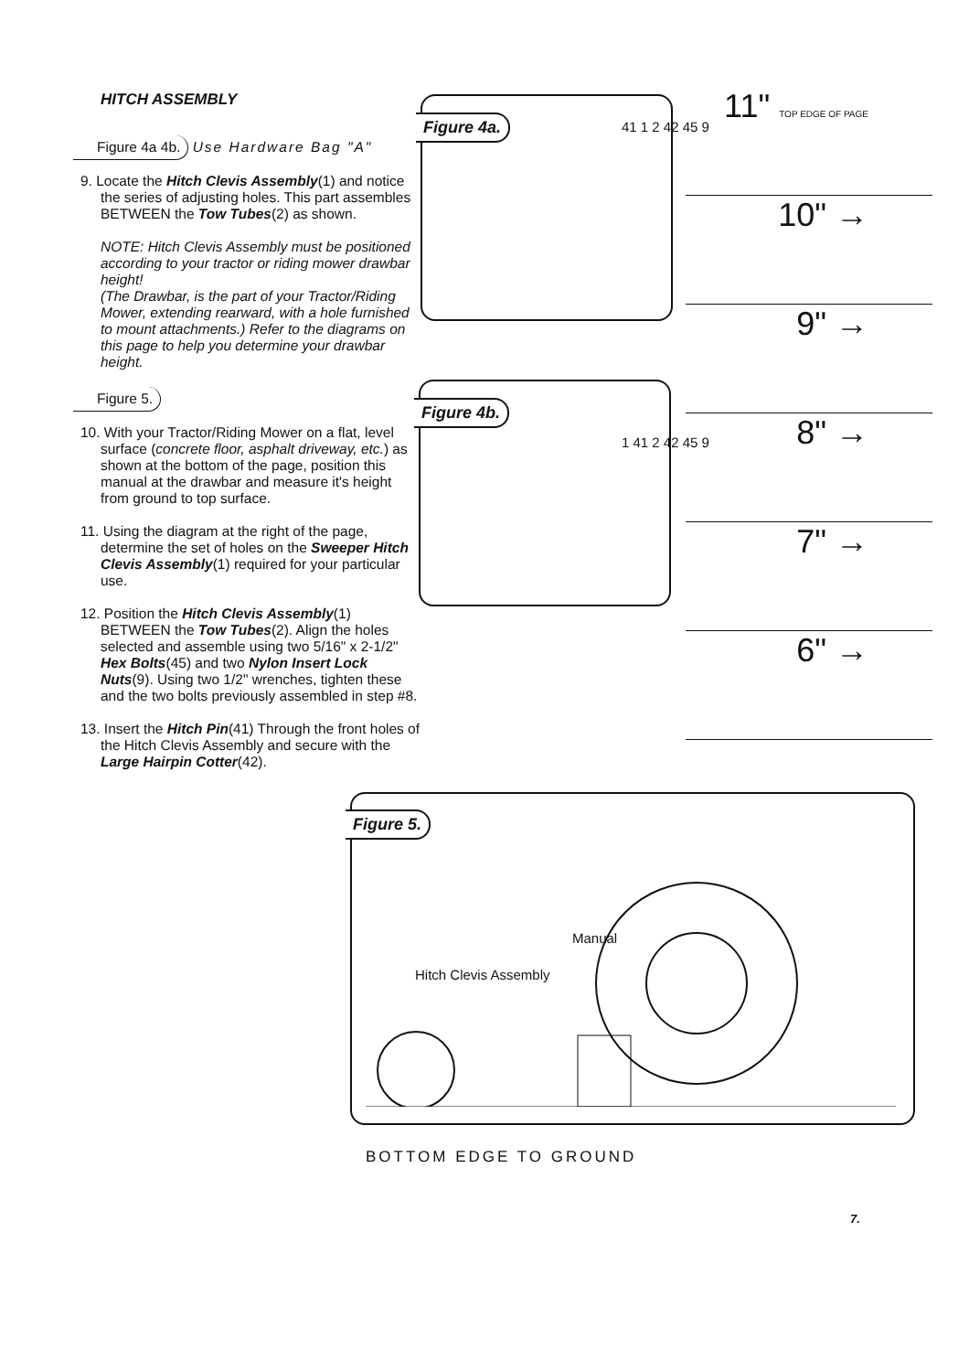HITCH ASSEMBLY
Figure 4a 4b. Use Hardware Bag "A"
9. Locate the Hitch Clevis Assembly(1) and notice the series of adjusting holes. This part assembles BETWEEN the Tow Tubes(2) as shown.
NOTE: Hitch Clevis Assembly must be positioned according to your tractor or riding mower drawbar height!
(The Drawbar, is the part of your Tractor/Riding Mower, extending rearward, with a hole furnished to mount attachments.) Refer to the diagrams on this page to help you determine your drawbar height.
Figure 5.
10. With your Tractor/Riding Mower on a flat, level surface (concrete floor, asphalt driveway, etc.) as shown at the bottom of the page, position this manual at the drawbar and measure it's height from ground to top surface.
11. Using the diagram at the right of the page, determine the set of holes on the Sweeper Hitch Clevis Assembly(1) required for your particular use.
12. Position the Hitch Clevis Assembly(1) BETWEEN the Tow Tubes(2). Align the holes selected and assemble using two 5/16" x 2-1/2" Hex Bolts(45) and two Nylon Insert Lock Nuts(9). Using two 1/2" wrenches, tighten these and the two bolts previously assembled in step #8.
13. Insert the Hitch Pin(41) Through the front holes of the Hitch Clevis Assembly and secure with the Large Hairpin Cotter(42).
Figure 4a. 41 1 2 42 45 9
Figure 4b.
1 41 2 42 45 9
11" TOP EDGE OF PAGE
10" →
9" →
8" →
7" →
6" →
Figure 5.
Manual
Hitch Clevis Assembly
BOTTOM EDGE TO GROUND
7.